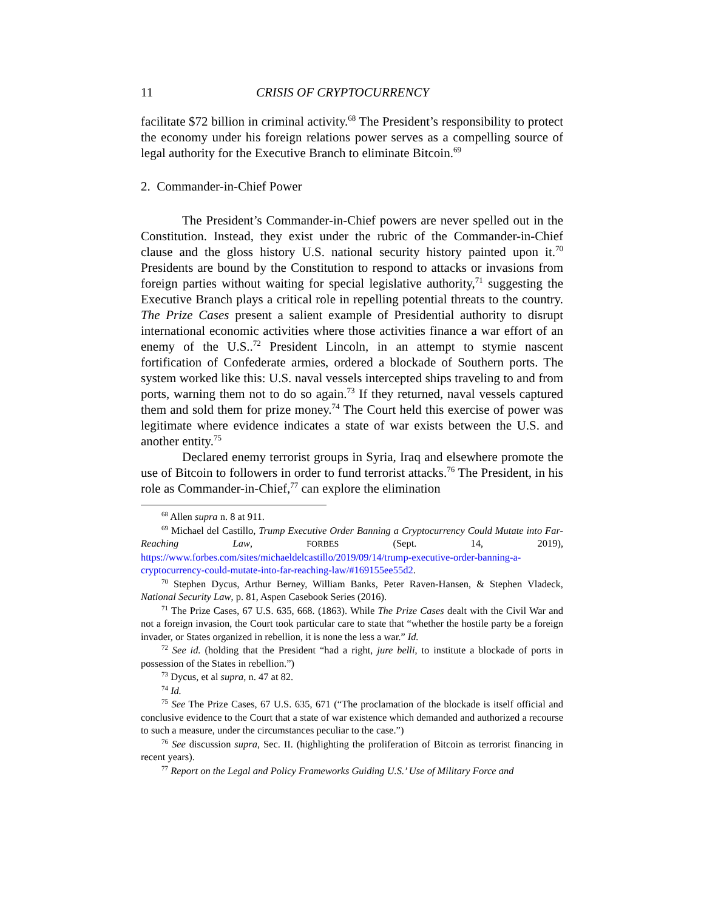11 CRISIS OF CRYPTOCURRENCY
facilitate $72 billion in criminal activity.<sup>68</sup> The President’s responsibility to protect the economy under his foreign relations power serves as a compelling source of legal authority for the Executive Branch to eliminate Bitcoin.<sup>69</sup>
2. Commander-in-Chief Power
The President’s Commander-in-Chief powers are never spelled out in the Constitution. Instead, they exist under the rubric of the Commander-in-Chief clause and the gloss history U.S. national security history painted upon it.<sup>70</sup> Presidents are bound by the Constitution to respond to attacks or invasions from foreign parties without waiting for special legislative authority,<sup>71</sup> suggesting the Executive Branch plays a critical role in repelling potential threats to the country. The Prize Cases present a salient example of Presidential authority to disrupt international economic activities where those activities finance a war effort of an enemy of the U.S..<sup>72</sup> President Lincoln, in an attempt to stymie nascent fortification of Confederate armies, ordered a blockade of Southern ports. The system worked like this: U.S. naval vessels intercepted ships traveling to and from ports, warning them not to do so again.<sup>73</sup> If they returned, naval vessels captured them and sold them for prize money.<sup>74</sup> The Court held this exercise of power was legitimate where evidence indicates a state of war exists between the U.S. and another entity.<sup>75</sup>
Declared enemy terrorist groups in Syria, Iraq and elsewhere promote the use of Bitcoin to followers in order to fund terrorist attacks.<sup>76</sup> The President, in his role as Commander-in-Chief,<sup>77</sup> can explore the elimination
<sup>68</sup> Allen supra n. 8 at 911.
<sup>69</sup> Michael del Castillo, Trump Executive Order Banning a Cryptocurrency Could Mutate into Far-Reaching Law, FORBES (Sept. 14, 2019), https://www.forbes.com/sites/michaeldelcastillo/2019/09/14/trump-executive-order-banning-a-cryptocurrency-could-mutate-into-far-reaching-law/#169155ee55d2.
<sup>70</sup> Stephen Dycus, Arthur Berney, William Banks, Peter Raven-Hansen, & Stephen Vladeck, National Security Law, p. 81, Aspen Casebook Series (2016).
<sup>71</sup> The Prize Cases, 67 U.S. 635, 668. (1863). While The Prize Cases dealt with the Civil War and not a foreign invasion, the Court took particular care to state that “whether the hostile party be a foreign invader, or States organized in rebellion, it is none the less a war.” Id.
<sup>72</sup> See id. (holding that the President “had a right, jure belli, to institute a blockade of ports in possession of the States in rebellion.”)
<sup>73</sup> Dycus, et al supra, n. 47 at 82.
<sup>74</sup> Id.
<sup>75</sup> See The Prize Cases, 67 U.S. 635, 671 (“The proclamation of the blockade is itself official and conclusive evidence to the Court that a state of war existence which demanded and authorized a recourse to such a measure, under the circumstances peculiar to the case.”)
<sup>76</sup> See discussion supra, Sec. II. (highlighting the proliferation of Bitcoin as terrorist financing in recent years).
<sup>77</sup> Report on the Legal and Policy Frameworks Guiding U.S.’ Use of Military Force and